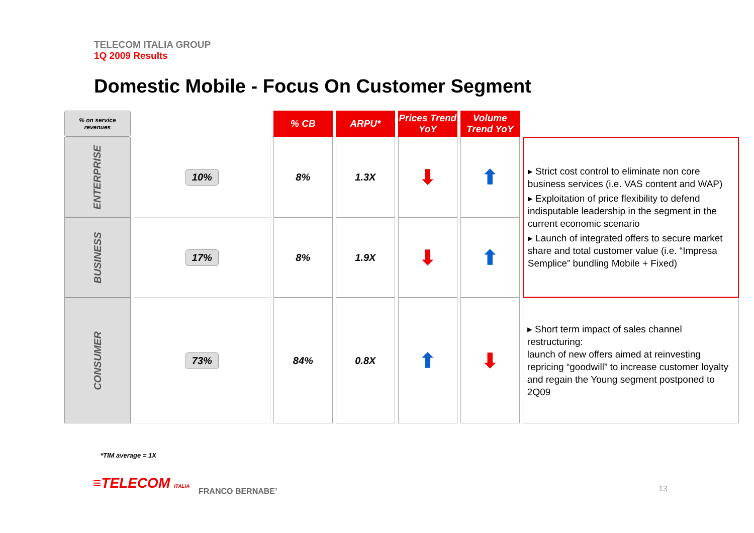TELECOM ITALIA GROUP
1Q 2009 Results
Domestic Mobile - Focus On Customer Segment
| % on service revenues | | % CB | ARPU* | Prices Trend YoY | Volume Trend YoY | |
| ENTERPRISE | 10% | 8% | 1.3X | ⬇ | ⬆ | ▸ Strict cost control to eliminate non core business services (i.e. VAS content and WAP) ▸ Exploitation of price flexibility to defend indisputable leadership in the segment in the current economic scenario ▸ Launch of integrated offers to secure market share and total customer value (i.e. “Impresa Semplice” bundling Mobile + Fixed) |
| BUSINESS | 17% | 8% | 1.9X | ⬇ | ⬆ | |
| CONSUMER | 73% | 84% | 0.8X | ⬆ | ⬇ | ▸ Short term impact of sales channel restructuring: launch of new offers aimed at reinvesting repricing “goodwill” to increase customer loyalty and regain the Young segment postponed to 2Q09 |
*TIM average = 1X
≡TELECOM ITALIA FRANCO BERNABE’ 13